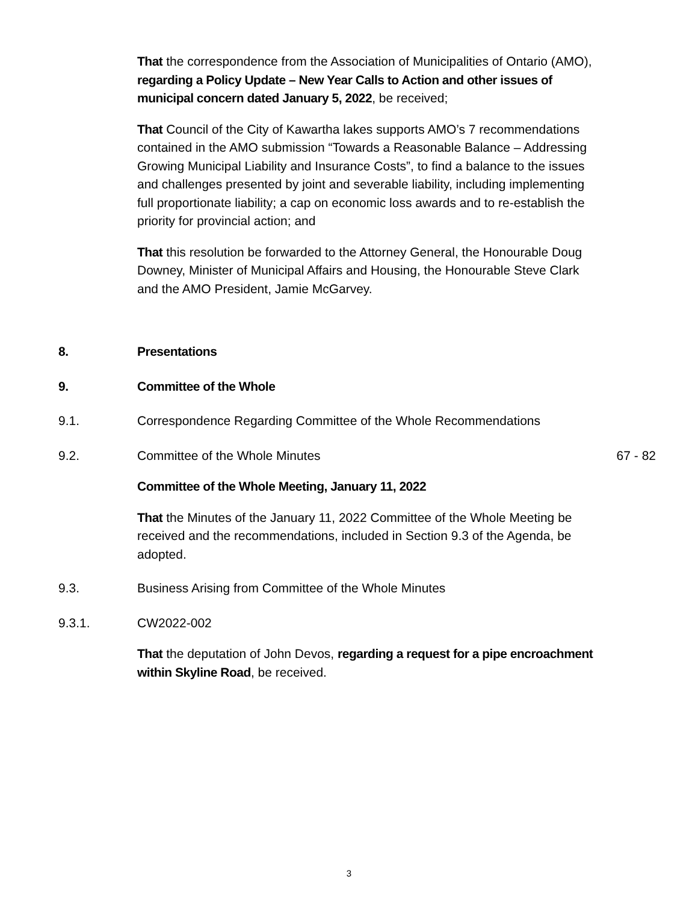That the correspondence from the Association of Municipalities of Ontario (AMO), regarding a Policy Update – New Year Calls to Action and other issues of municipal concern dated January 5, 2022, be received;
That Council of the City of Kawartha lakes supports AMO’s 7 recommendations contained in the AMO submission “Towards a Reasonable Balance – Addressing Growing Municipal Liability and Insurance Costs”, to find a balance to the issues and challenges presented by joint and severable liability, including implementing full proportionate liability; a cap on economic loss awards and to re-establish the priority for provincial action; and
That this resolution be forwarded to the Attorney General, the Honourable Doug Downey, Minister of Municipal Affairs and Housing, the Honourable Steve Clark and the AMO President, Jamie McGarvey.
8. Presentations
9. Committee of the Whole
9.1. Correspondence Regarding Committee of the Whole Recommendations
9.2. Committee of the Whole Minutes 67 - 82
Committee of the Whole Meeting, January 11, 2022
That the Minutes of the January 11, 2022 Committee of the Whole Meeting be received and the recommendations, included in Section 9.3 of the Agenda, be adopted.
9.3. Business Arising from Committee of the Whole Minutes
9.3.1. CW2022-002
That the deputation of John Devos, regarding a request for a pipe encroachment within Skyline Road, be received.
3